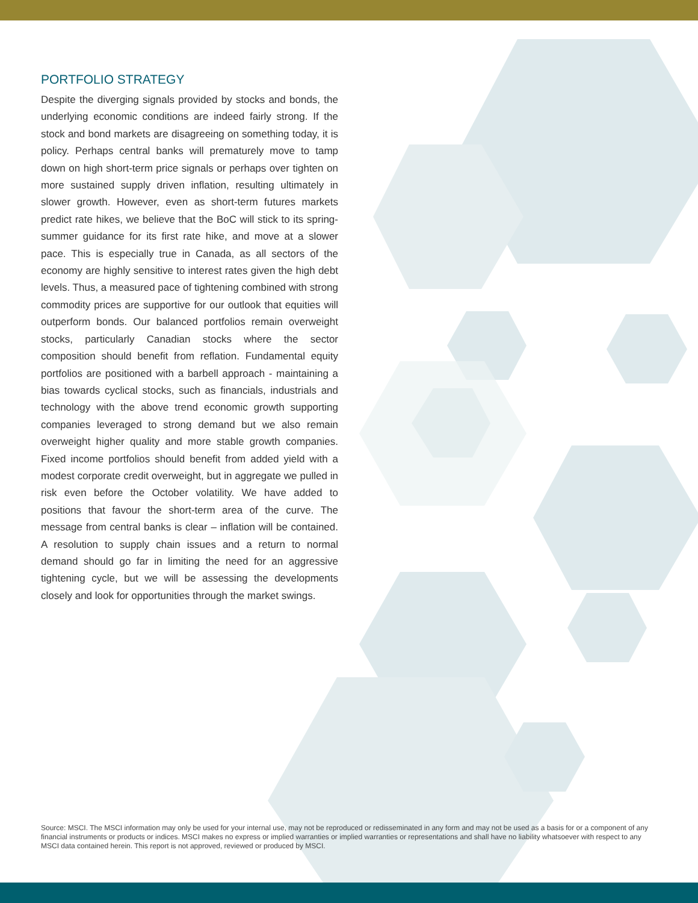PORTFOLIO STRATEGY
Despite the diverging signals provided by stocks and bonds, the underlying economic conditions are indeed fairly strong. If the stock and bond markets are disagreeing on something today, it is policy. Perhaps central banks will prematurely move to tamp down on high short-term price signals or perhaps over tighten on more sustained supply driven inflation, resulting ultimately in slower growth. However, even as short-term futures markets predict rate hikes, we believe that the BoC will stick to its spring-summer guidance for its first rate hike, and move at a slower pace. This is especially true in Canada, as all sectors of the economy are highly sensitive to interest rates given the high debt levels. Thus, a measured pace of tightening combined with strong commodity prices are supportive for our outlook that equities will outperform bonds. Our balanced portfolios remain overweight stocks, particularly Canadian stocks where the sector composition should benefit from reflation. Fundamental equity portfolios are positioned with a barbell approach - maintaining a bias towards cyclical stocks, such as financials, industrials and technology with the above trend economic growth supporting companies leveraged to strong demand but we also remain overweight higher quality and more stable growth companies. Fixed income portfolios should benefit from added yield with a modest corporate credit overweight, but in aggregate we pulled in risk even before the October volatility. We have added to positions that favour the short-term area of the curve. The message from central banks is clear – inflation will be contained. A resolution to supply chain issues and a return to normal demand should go far in limiting the need for an aggressive tightening cycle, but we will be assessing the developments closely and look for opportunities through the market swings.
Source: MSCI. The MSCI information may only be used for your internal use, may not be reproduced or redisseminated in any form and may not be used as a basis for or a component of any financial instruments or products or indices. MSCI makes no express or implied warranties or implied warranties or representations and shall have no liability whatsoever with respect to any MSCI data contained herein. This report is not approved, reviewed or produced by MSCI.